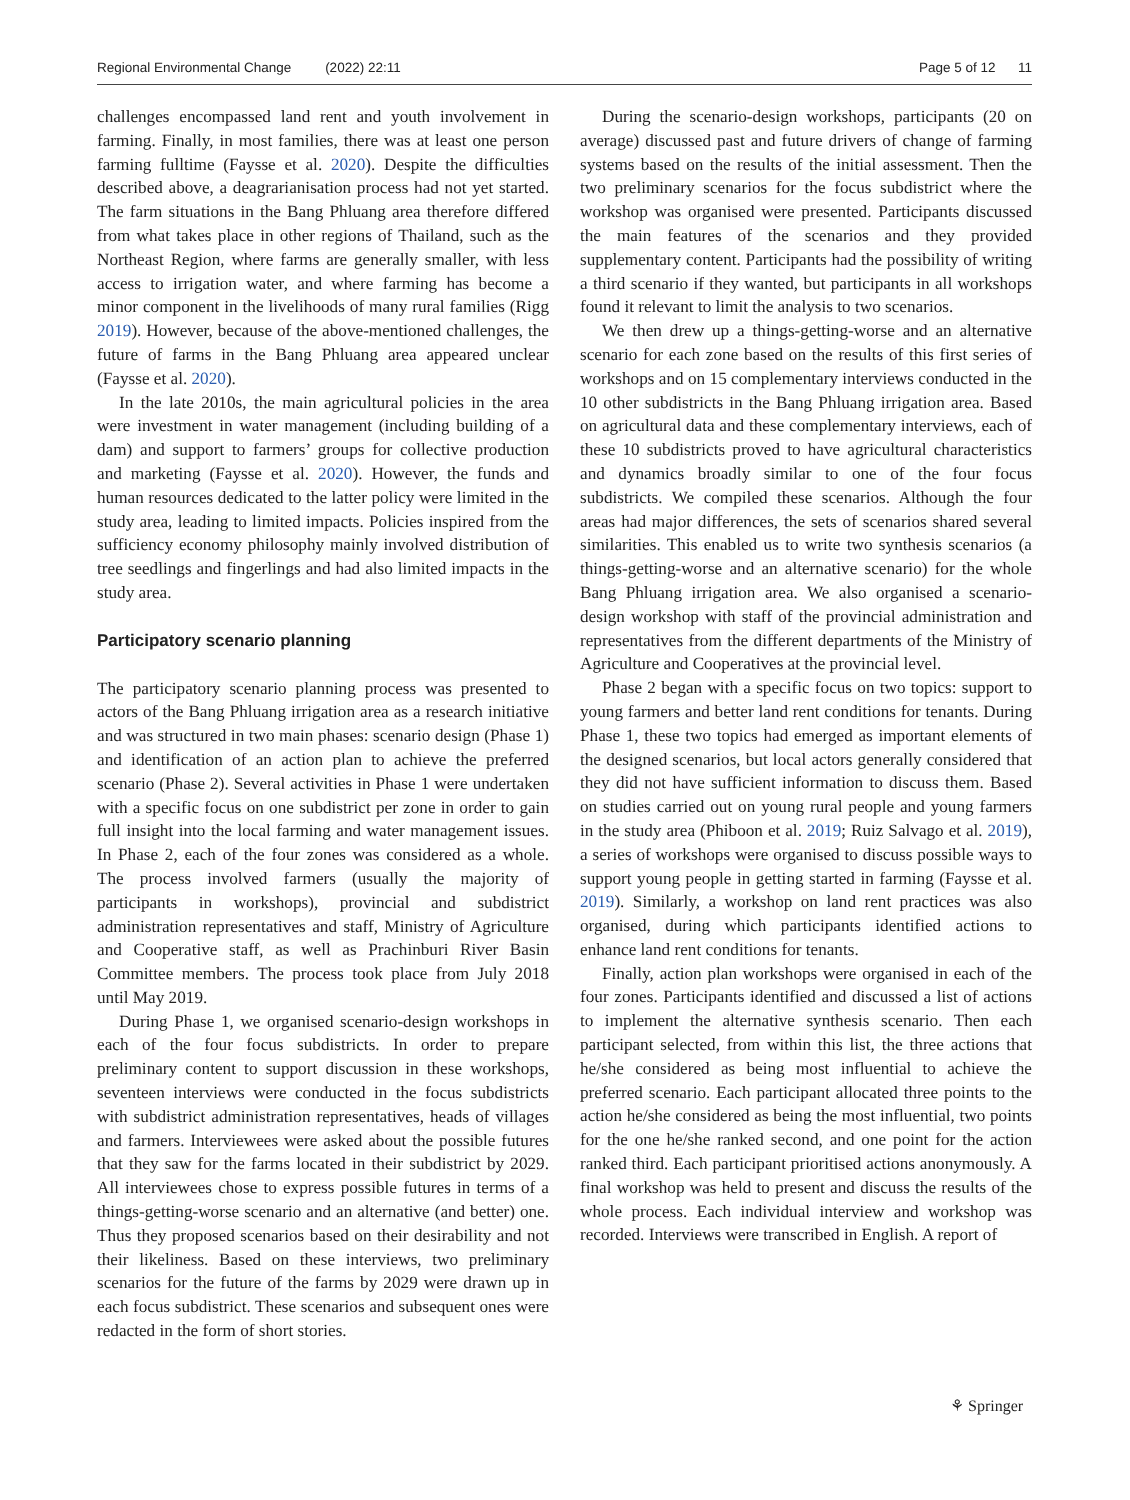Regional Environmental Change (2022) 22:11 Page 5 of 12 11
challenges encompassed land rent and youth involvement in farming. Finally, in most families, there was at least one person farming fulltime (Faysse et al. 2020). Despite the difficulties described above, a deagrarianisation process had not yet started. The farm situations in the Bang Phluang area therefore differed from what takes place in other regions of Thailand, such as the Northeast Region, where farms are generally smaller, with less access to irrigation water, and where farming has become a minor component in the livelihoods of many rural families (Rigg 2019). However, because of the above-mentioned challenges, the future of farms in the Bang Phluang area appeared unclear (Faysse et al. 2020).
In the late 2010s, the main agricultural policies in the area were investment in water management (including building of a dam) and support to farmers’ groups for collective production and marketing (Faysse et al. 2020). However, the funds and human resources dedicated to the latter policy were limited in the study area, leading to limited impacts. Policies inspired from the sufficiency economy philosophy mainly involved distribution of tree seedlings and fingerlings and had also limited impacts in the study area.
Participatory scenario planning
The participatory scenario planning process was presented to actors of the Bang Phluang irrigation area as a research initiative and was structured in two main phases: scenario design (Phase 1) and identification of an action plan to achieve the preferred scenario (Phase 2). Several activities in Phase 1 were undertaken with a specific focus on one subdistrict per zone in order to gain full insight into the local farming and water management issues. In Phase 2, each of the four zones was considered as a whole. The process involved farmers (usually the majority of participants in workshops), provincial and subdistrict administration representatives and staff, Ministry of Agriculture and Cooperative staff, as well as Prachinburi River Basin Committee members. The process took place from July 2018 until May 2019.
During Phase 1, we organised scenario-design workshops in each of the four focus subdistricts. In order to prepare preliminary content to support discussion in these workshops, seventeen interviews were conducted in the focus subdistricts with subdistrict administration representatives, heads of villages and farmers. Interviewees were asked about the possible futures that they saw for the farms located in their subdistrict by 2029. All interviewees chose to express possible futures in terms of a things-getting-worse scenario and an alternative (and better) one. Thus they proposed scenarios based on their desirability and not their likeliness. Based on these interviews, two preliminary scenarios for the future of the farms by 2029 were drawn up in each focus subdistrict. These scenarios and subsequent ones were redacted in the form of short stories.
During the scenario-design workshops, participants (20 on average) discussed past and future drivers of change of farming systems based on the results of the initial assessment. Then the two preliminary scenarios for the focus subdistrict where the workshop was organised were presented. Participants discussed the main features of the scenarios and they provided supplementary content. Participants had the possibility of writing a third scenario if they wanted, but participants in all workshops found it relevant to limit the analysis to two scenarios.
We then drew up a things-getting-worse and an alternative scenario for each zone based on the results of this first series of workshops and on 15 complementary interviews conducted in the 10 other subdistricts in the Bang Phluang irrigation area. Based on agricultural data and these complementary interviews, each of these 10 subdistricts proved to have agricultural characteristics and dynamics broadly similar to one of the four focus subdistricts. We compiled these scenarios. Although the four areas had major differences, the sets of scenarios shared several similarities. This enabled us to write two synthesis scenarios (a things-getting-worse and an alternative scenario) for the whole Bang Phluang irrigation area. We also organised a scenario-design workshop with staff of the provincial administration and representatives from the different departments of the Ministry of Agriculture and Cooperatives at the provincial level.
Phase 2 began with a specific focus on two topics: support to young farmers and better land rent conditions for tenants. During Phase 1, these two topics had emerged as important elements of the designed scenarios, but local actors generally considered that they did not have sufficient information to discuss them. Based on studies carried out on young rural people and young farmers in the study area (Phiboon et al. 2019; Ruiz Salvago et al. 2019), a series of workshops were organised to discuss possible ways to support young people in getting started in farming (Faysse et al. 2019). Similarly, a workshop on land rent practices was also organised, during which participants identified actions to enhance land rent conditions for tenants.
Finally, action plan workshops were organised in each of the four zones. Participants identified and discussed a list of actions to implement the alternative synthesis scenario. Then each participant selected, from within this list, the three actions that he/she considered as being most influential to achieve the preferred scenario. Each participant allocated three points to the action he/she considered as being the most influential, two points for the one he/she ranked second, and one point for the action ranked third. Each participant prioritised actions anonymously. A final workshop was held to present and discuss the results of the whole process. Each individual interview and workshop was recorded. Interviews were transcribed in English. A report of
⚘ Springer